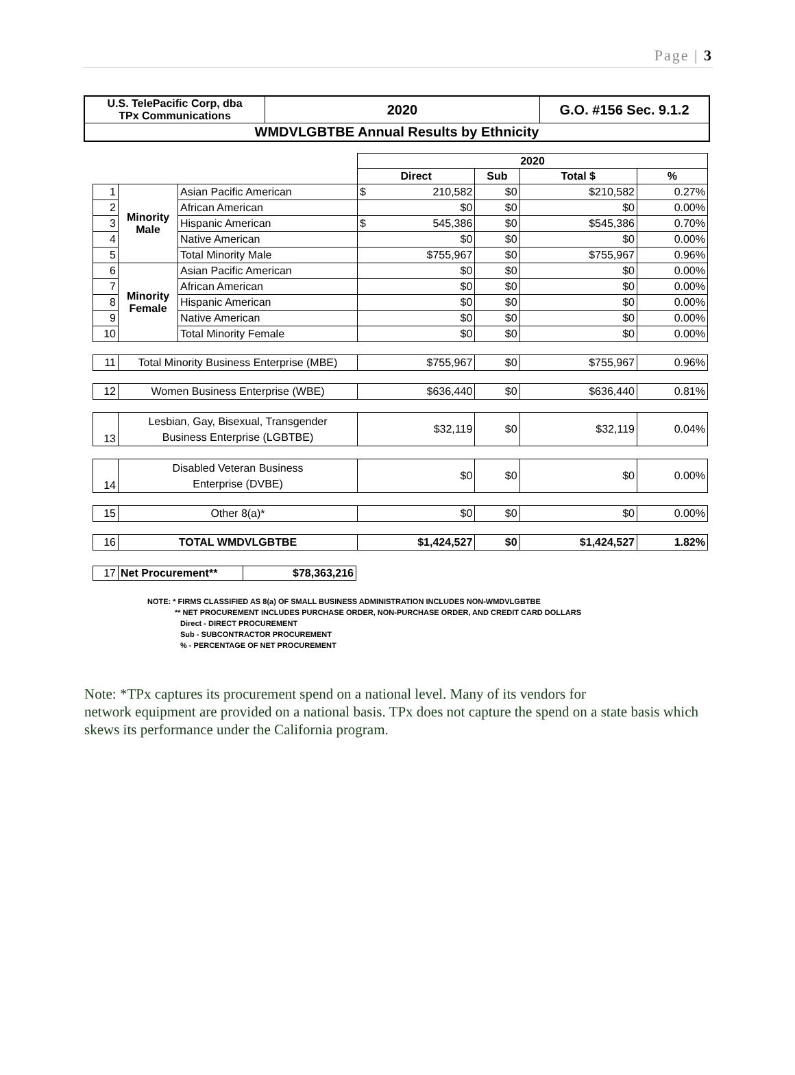Page | 3
| U.S. TelePacific Corp, dba TPx Communications | 2020 | G.O. #156 Sec. 9.1.2 |
| WMDVLGBTBE Annual Results by Ethnicity | | |
| | | | 2020 | | | |
| | | | Direct | Sub | Total $ | % |
| 1 | Minority Male | Asian Pacific American | $ 210,582 | $0 | $210,582 | 0.27% |
| 2 | | African American | $0 | $0 | $0 | 0.00% |
| 3 | | Hispanic American | $ 545,386 | $0 | $545,386 | 0.70% |
| 4 | | Native American | $0 | $0 | $0 | 0.00% |
| 5 | | Total Minority Male | $755,967 | $0 | $755,967 | 0.96% |
| 6 | Minority Female | Asian Pacific American | $0 | $0 | $0 | 0.00% |
| 7 | | African American | $0 | $0 | $0 | 0.00% |
| 8 | | Hispanic American | $0 | $0 | $0 | 0.00% |
| 9 | | Native American | $0 | $0 | $0 | 0.00% |
| 10 | | Total Minority Female | $0 | $0 | $0 | 0.00% |
| 11 | Total Minority Business Enterprise (MBE) | | $755,967 | $0 | $755,967 | 0.96% |
| 12 | Women Business Enterprise (WBE) | | $636,440 | $0 | $636,440 | 0.81% |
| 13 | Lesbian, Gay, Bisexual, Transgender Business Enterprise (LGBTBE) | | $32,119 | $0 | $32,119 | 0.04% |
| 14 | Disabled Veteran Business Enterprise (DVBE) | | $0 | $0 | $0 | 0.00% |
| 15 | Other 8(a)* | | $0 | $0 | $0 | 0.00% |
| 16 | TOTAL WMDVLGBTBE | | $1,424,527 | $0 | $1,424,527 | 1.82% |
| 17 | Net Procurement** | $78,363,216 |
NOTE: * FIRMS CLASSIFIED AS 8(a) OF SMALL BUSINESS ADMINISTRATION INCLUDES NON-WMDVLGBTBE
** NET PROCUREMENT INCLUDES PURCHASE ORDER, NON-PURCHASE ORDER, AND CREDIT CARD DOLLARS
Direct - DIRECT PROCUREMENT
Sub - SUBCONTRACTOR PROCUREMENT
% - PERCENTAGE OF NET PROCUREMENT
Note: *TPx captures its procurement spend on a national level. Many of its vendors for
network equipment are provided on a national basis. TPx does not capture the spend on a state basis which skews its performance under the California program.